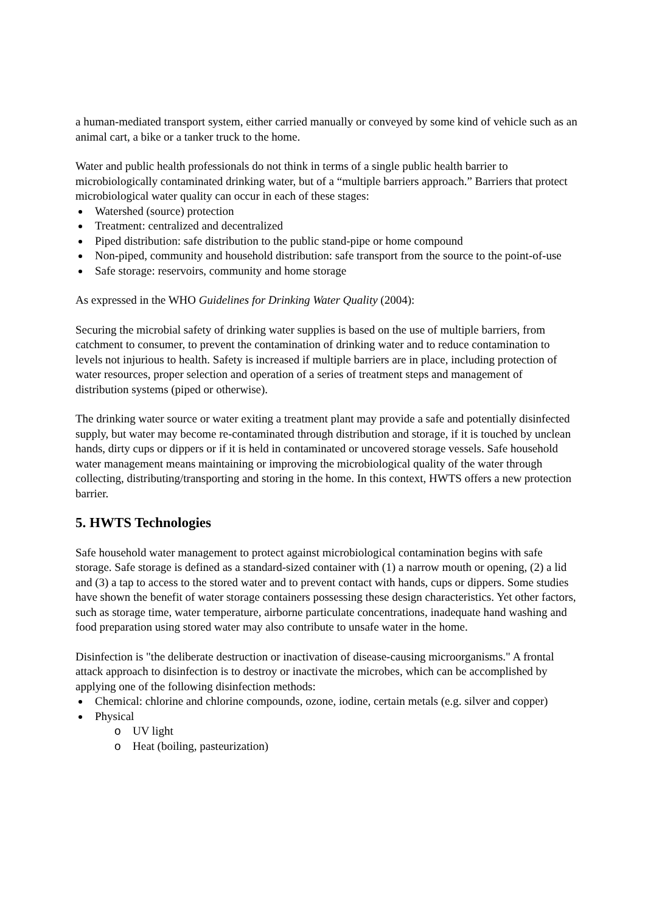a human-mediated transport system, either carried manually or conveyed by some kind of vehicle such as an animal cart, a bike or a tanker truck to the home.
Water and public health professionals do not think in terms of a single public health barrier to microbiologically contaminated drinking water, but of a “multiple barriers approach.” Barriers that protect microbiological water quality can occur in each of these stages:
Watershed (source) protection
Treatment: centralized and decentralized
Piped distribution: safe distribution to the public stand-pipe or home compound
Non-piped, community and household distribution: safe transport from the source to the point-of-use
Safe storage: reservoirs, community and home storage
As expressed in the WHO Guidelines for Drinking Water Quality (2004):
Securing the microbial safety of drinking water supplies is based on the use of multiple barriers, from catchment to consumer, to prevent the contamination of drinking water and to reduce contamination to levels not injurious to health. Safety is increased if multiple barriers are in place, including protection of water resources, proper selection and operation of a series of treatment steps and management of distribution systems (piped or otherwise).
The drinking water source or water exiting a treatment plant may provide a safe and potentially disinfected supply, but water may become re-contaminated through distribution and storage, if it is touched by unclean hands, dirty cups or dippers or if it is held in contaminated or uncovered storage vessels. Safe household water management means maintaining or improving the microbiological quality of the water through collecting, distributing/transporting and storing in the home. In this context, HWTS offers a new protection barrier.
5. HWTS Technologies
Safe household water management to protect against microbiological contamination begins with safe storage. Safe storage is defined as a standard-sized container with (1) a narrow mouth or opening, (2) a lid and (3) a tap to access to the stored water and to prevent contact with hands, cups or dippers. Some studies have shown the benefit of water storage containers possessing these design characteristics. Yet other factors, such as storage time, water temperature, airborne particulate concentrations, inadequate hand washing and food preparation using stored water may also contribute to unsafe water in the home.
Disinfection is "the deliberate destruction or inactivation of disease-causing microorganisms." A frontal attack approach to disinfection is to destroy or inactivate the microbes, which can be accomplished by applying one of the following disinfection methods:
Chemical: chlorine and chlorine compounds, ozone, iodine, certain metals (e.g. silver and copper)
Physical
o UV light
o Heat (boiling, pasteurization)